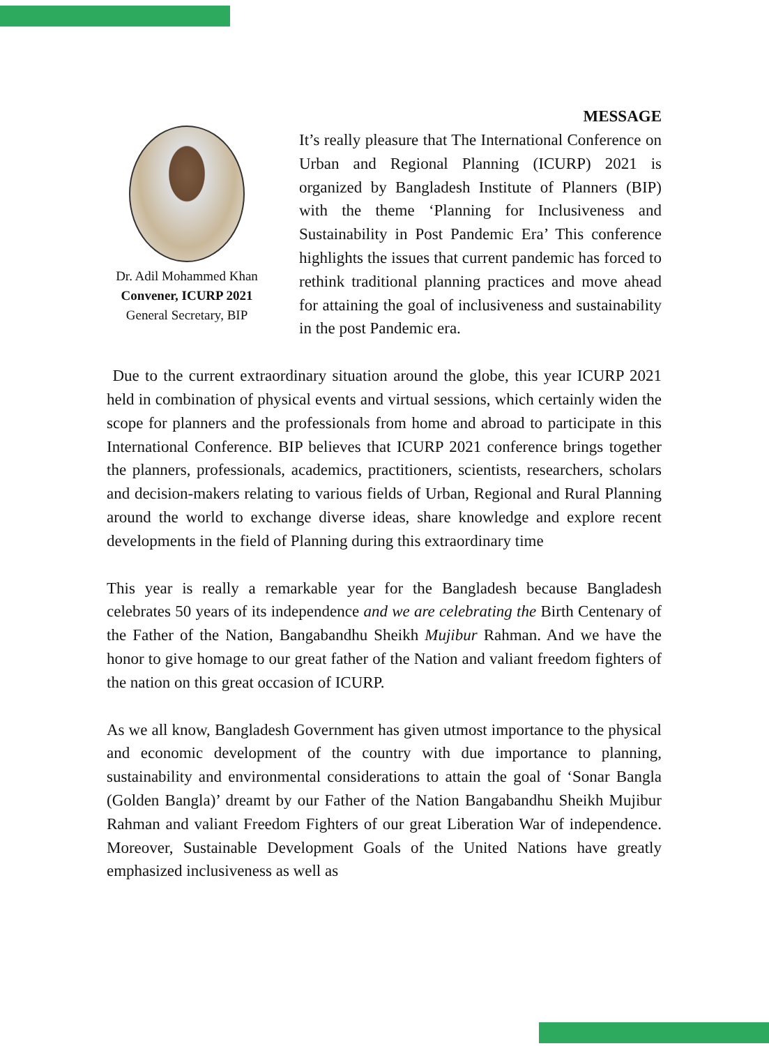Dr. Adil Mohammed Khan
Convener, ICURP 2021
General Secretary, BIP
MESSAGE
It’s really pleasure that The International Conference on Urban and Regional Planning (ICURP) 2021 is organized by Bangladesh Institute of Planners (BIP) with the theme ‘Planning for Inclusiveness and Sustainability in Post Pandemic Era’ This conference highlights the issues that current pandemic has forced to rethink traditional planning practices and move ahead for attaining the goal of inclusiveness and sustainability in the post Pandemic era.
Due to the current extraordinary situation around the globe, this year ICURP 2021 held in combination of physical events and virtual sessions, which certainly widen the scope for planners and the professionals from home and abroad to participate in this International Conference. BIP believes that ICURP 2021 conference brings together the planners, professionals, academics, practitioners, scientists, researchers, scholars and decision-makers relating to various fields of Urban, Regional and Rural Planning around the world to exchange diverse ideas, share knowledge and explore recent developments in the field of Planning during this extraordinary time
This year is really a remarkable year for the Bangladesh because Bangladesh celebrates 50 years of its independence and we are celebrating the Birth Centenary of the Father of the Nation, Bangabandhu Sheikh Mujibur Rahman. And we have the honor to give homage to our great father of the Nation and valiant freedom fighters of the nation on this great occasion of ICURP.
As we all know, Bangladesh Government has given utmost importance to the physical and economic development of the country with due importance to planning, sustainability and environmental considerations to attain the goal of ‘Sonar Bangla (Golden Bangla)’ dreamt by our Father of the Nation Bangabandhu Sheikh Mujibur Rahman and valiant Freedom Fighters of our great Liberation War of independence. Moreover, Sustainable Development Goals of the United Nations have greatly emphasized inclusiveness as well as